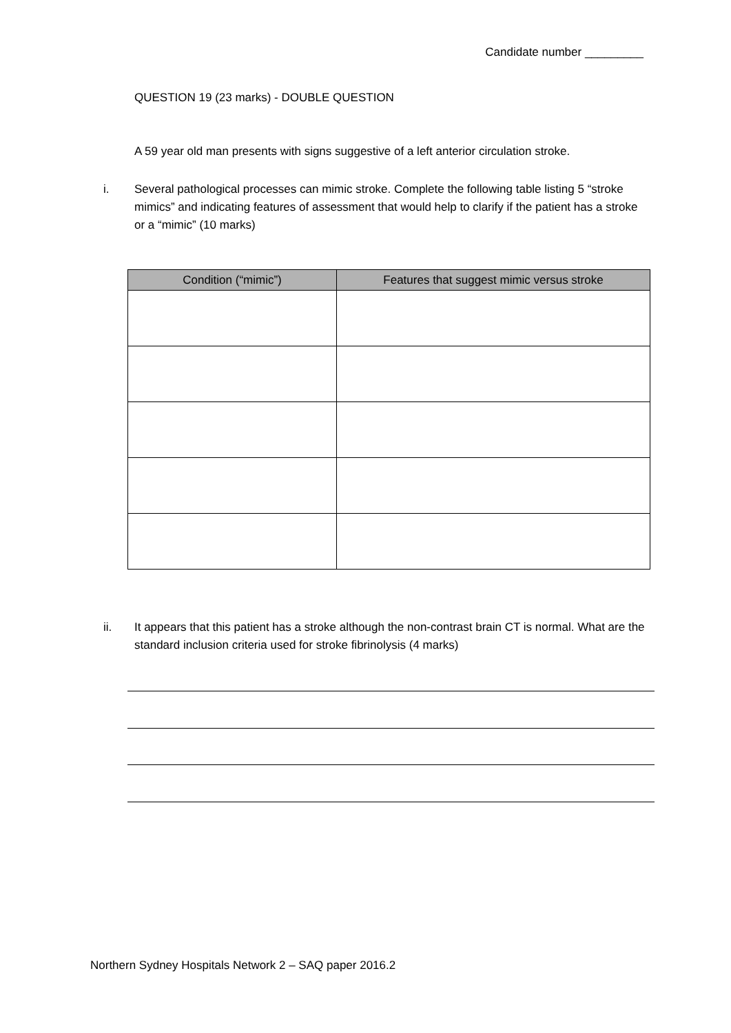Candidate number _________
QUESTION 19 (23 marks) - DOUBLE QUESTION
A 59 year old man presents with signs suggestive of a left anterior circulation stroke.
i. Several pathological processes can mimic stroke. Complete the following table listing 5 “stroke mimics” and indicating features of assessment that would help to clarify if the patient has a stroke or a “mimic” (10 marks)
| Condition (“mimic”) | Features that suggest mimic versus stroke |
| --- | --- |
ii. It appears that this patient has a stroke although the non-contrast brain CT is normal. What are the standard inclusion criteria used for stroke fibrinolysis (4 marks)
Northern Sydney Hospitals Network 2 – SAQ paper 2016.2